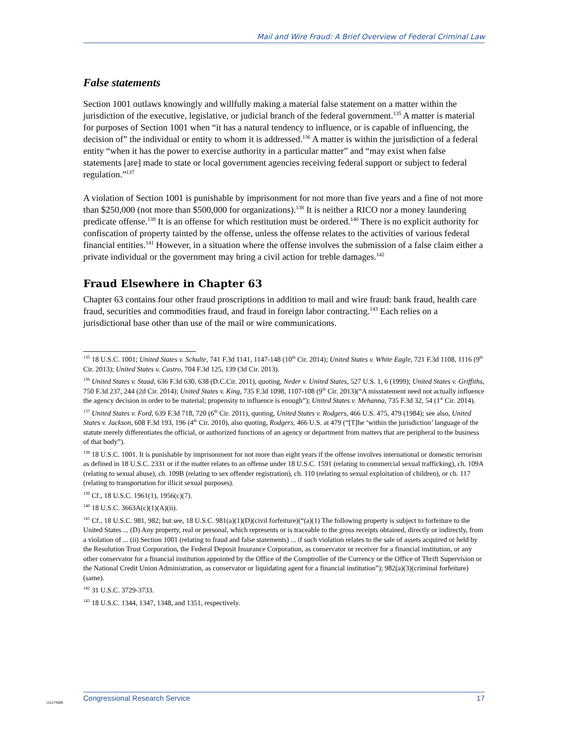Mail and Wire Fraud: A Brief Overview of Federal Criminal Law
False statements
Section 1001 outlaws knowingly and willfully making a material false statement on a matter within the jurisdiction of the executive, legislative, or judicial branch of the federal government.<sup>135</sup> A matter is material for purposes of Section 1001 when “it has a natural tendency to influence, or is capable of influencing, the decision of” the individual or entity to whom it is addressed.<sup>136</sup> A matter is within the jurisdiction of a federal entity “when it has the power to exercise authority in a particular matter” and “may exist when false statements [are] made to state or local government agencies receiving federal support or subject to federal regulation.”<sup>137</sup>
A violation of Section 1001 is punishable by imprisonment for not more than five years and a fine of not more than $250,000 (not more than $500,000 for organizations).<sup>138</sup> It is neither a RICO nor a money laundering predicate offense.<sup>139</sup> It is an offense for which restitution must be ordered.<sup>140</sup> There is no explicit authority for confiscation of property tainted by the offense, unless the offense relates to the activities of various federal financial entities.<sup>141</sup> However, in a situation where the offense involves the submission of a false claim either a private individual or the government may bring a civil action for treble damages.<sup>142</sup>
Fraud Elsewhere in Chapter 63
Chapter 63 contains four other fraud proscriptions in addition to mail and wire fraud: bank fraud, health care fraud, securities and commodities fraud, and fraud in foreign labor contracting.<sup>143</sup> Each relies on a jurisdictional base other than use of the mail or wire communications.
<sup>135</sup> 18 U.S.C. 1001; United States v. Schulte, 741 F.3d 1141, 1147-148 (10<sup>th</sup> Cir. 2014); United States v. White Eagle, 721 F.3d 1108, 1116 (9<sup>th</sup> Cir. 2013); United States v. Castro, 704 F.3d 125, 139 (3d Cir. 2013).
<sup>136</sup> United States v. Staad, 636 F.3d 630, 638 (D.C.Cir. 2011), quoting, Neder v. United States, 527 U.S. 1, 6 (1999); United States v. Griffiths, 750 F.3d 237, 244 (2d Cir. 2014); United States v. King, 735 F.3d 1098, 1107-108 (9<sup>th</sup> Cir. 2013)(“A misstatement need not actually influence the agency decision in order to be material; propensity to influence is enough”); United States v. Mehanna, 735 F.3d 32, 54 (1<sup>st</sup> Cir. 2014).
<sup>137</sup> United States v. Ford, 639 F.3d 718, 720 (6<sup>th</sup> Cir. 2011), quoting, United States v. Rodgers, 466 U.S. 475, 479 (1984); see also, United States v. Jackson, 608 F.3d 193, 196 (4<sup>th</sup> Cir. 2010), also quoting, Rodgers, 466 U.S. at 479 (“[T]he ‘within the jurisdiction’ language of the statute merely differentiates the official, or authorized functions of an agency or department from matters that are peripheral to the business of that body”).
<sup>138</sup> 18 U.S.C. 1001. It is punishable by imprisonment for not more than eight years if the offense involves international or domestic terrorism as defined in 18 U.S.C. 2331 or if the matter relates to an offense under 18 U.S.C. 1591 (relating to commercial sexual trafficking), ch. 109A (relating to sexual abuse), ch. 109B (relating to sex offender registration), ch. 110 (relating to sexual exploitation of children), or ch. 117 (relating to transportation for illicit sexual purposes).
<sup>139</sup> Cf., 18 U.S.C. 1961(1), 1956(c)(7).
<sup>140</sup> 18 U.S.C. 3663A(c)(1)(A)(ii).
<sup>141</sup> Cf., 18 U.S.C. 981, 982; but see, 18 U.S.C. 981(a)(1)(D)(civil forfeiture)(“(a)(1) The following property is subject to forfeiture to the United States ... (D) Any property, real or personal, which represents or is traceable to the gross receipts obtained, directly or indirectly, from a violation of ... (ii) Section 1001 (relating to fraud and false statements) ... if such violation relates to the sale of assets acquired or held by the Resolution Trust Corporation, the Federal Deposit Insurance Corporation, as conservator or receiver for a financial institution, or any other conservator for a financial institution appointed by the Office of the Comptroller of the Currency or the Office of Thrift Supervision or the National Credit Union Administration, as conservator or liquidating agent for a financial institution”); 982(a)(3)(criminal forfeiture)(same).
<sup>142</sup> 31 U.S.C. 3729-3733.
<sup>143</sup> 18 U.S.C. 1344, 1347, 1348, and 1351, respectively.
Congressional Research Service 17
c11173008